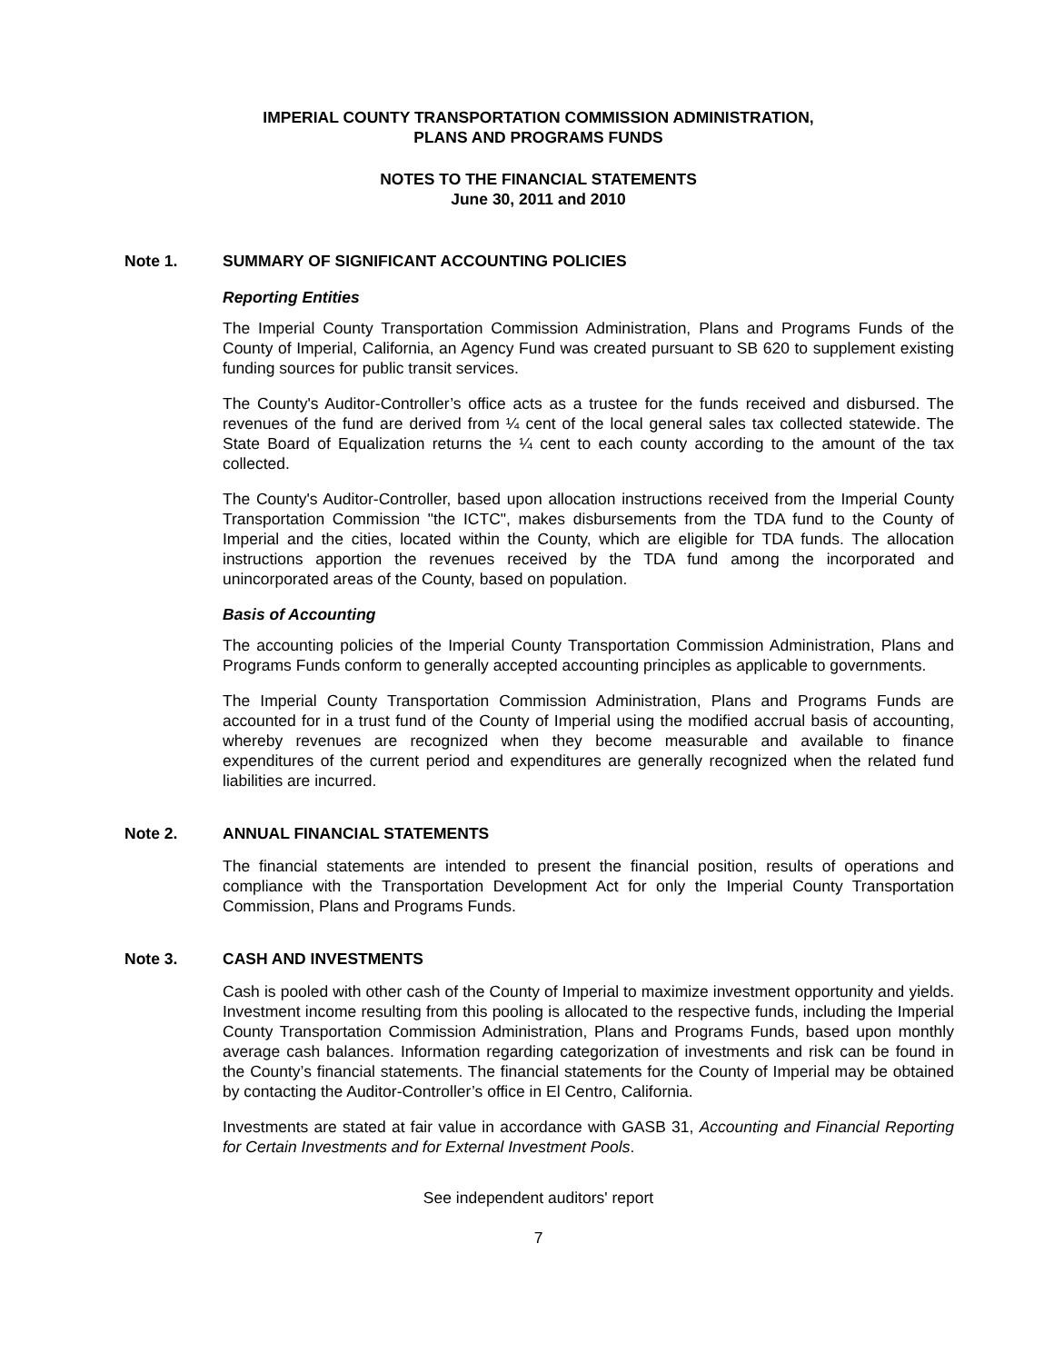IMPERIAL COUNTY TRANSPORTATION COMMISSION ADMINISTRATION,
PLANS AND PROGRAMS FUNDS
NOTES TO THE FINANCIAL STATEMENTS
June 30, 2011 and 2010
Note 1. SUMMARY OF SIGNIFICANT ACCOUNTING POLICIES
Reporting Entities
The Imperial County Transportation Commission Administration, Plans and Programs Funds of the County of Imperial, California, an Agency Fund was created pursuant to SB 620 to supplement existing funding sources for public transit services.
The County's Auditor-Controller’s office acts as a trustee for the funds received and disbursed. The revenues of the fund are derived from ¼ cent of the local general sales tax collected statewide. The State Board of Equalization returns the ¼ cent to each county according to the amount of the tax collected.
The County's Auditor-Controller, based upon allocation instructions received from the Imperial County Transportation Commission "the ICTC", makes disbursements from the TDA fund to the County of Imperial and the cities, located within the County, which are eligible for TDA funds. The allocation instructions apportion the revenues received by the TDA fund among the incorporated and unincorporated areas of the County, based on population.
Basis of Accounting
The accounting policies of the Imperial County Transportation Commission Administration, Plans and Programs Funds conform to generally accepted accounting principles as applicable to governments.
The Imperial County Transportation Commission Administration, Plans and Programs Funds are accounted for in a trust fund of the County of Imperial using the modified accrual basis of accounting, whereby revenues are recognized when they become measurable and available to finance expenditures of the current period and expenditures are generally recognized when the related fund liabilities are incurred.
Note 2. ANNUAL FINANCIAL STATEMENTS
The financial statements are intended to present the financial position, results of operations and compliance with the Transportation Development Act for only the Imperial County Transportation Commission, Plans and Programs Funds.
Note 3. CASH AND INVESTMENTS
Cash is pooled with other cash of the County of Imperial to maximize investment opportunity and yields. Investment income resulting from this pooling is allocated to the respective funds, including the Imperial County Transportation Commission Administration, Plans and Programs Funds, based upon monthly average cash balances. Information regarding categorization of investments and risk can be found in the County’s financial statements. The financial statements for the County of Imperial may be obtained by contacting the Auditor-Controller’s office in El Centro, California.
Investments are stated at fair value in accordance with GASB 31, Accounting and Financial Reporting for Certain Investments and for External Investment Pools.
See independent auditors' report
7